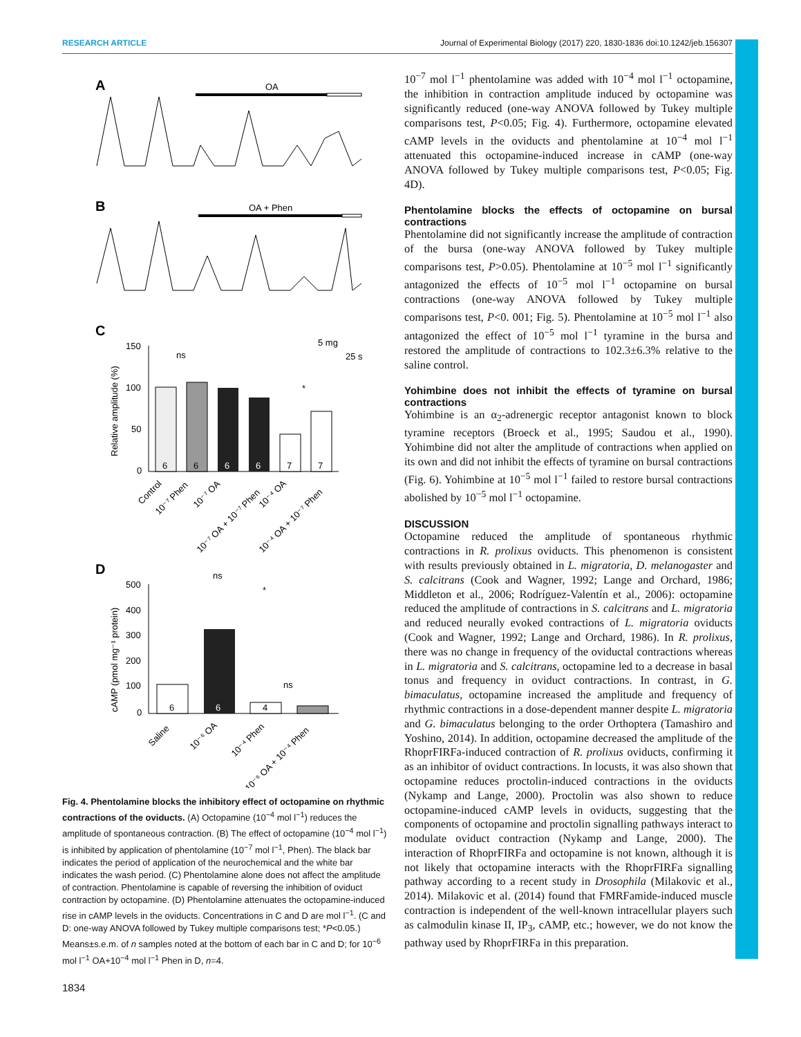RESEARCH ARTICLE Journal of Experimental Biology (2017) 220, 1830-1836 doi:10.1242/jeb.156307
A
OA
B
OA + Phen
C
5 mg
25 s
150
100
50
0
Relative amplitude (%)
6
6
6
6
7
7
ns
*
Control
10⁻⁷ Phen
10⁻⁷ OA
10⁻⁷ OA + 10⁻⁷ Phen
10⁻⁴ OA
10⁻⁴ OA + 10⁻⁷ Phen
D
500
400
300
200
100
0
cAMP (pmol mg⁻¹ protein)
6
6
4
ns
*
ns
Saline
10⁻⁶ OA
10⁻⁴ Phen
10⁻⁶ OA + 10⁻⁴ Phen
Fig. 4. Phentolamine blocks the inhibitory effect of octopamine on rhythmic contractions of the oviducts. (A) Octopamine (10<sup>−4</sup> mol l<sup>−1</sup>) reduces the amplitude of spontaneous contraction. (B) The effect of octopamine (10<sup>−4</sup> mol l<sup>−1</sup>) is inhibited by application of phentolamine (10<sup>−7</sup> mol l<sup>−1</sup>, Phen). The black bar indicates the period of application of the neurochemical and the white bar indicates the wash period. (C) Phentolamine alone does not affect the amplitude of contraction. Phentolamine is capable of reversing the inhibition of oviduct contraction by octopamine. (D) Phentolamine attenuates the octopamine-induced rise in cAMP levels in the oviducts. Concentrations in C and D are mol l<sup>−1</sup>. (C and D: one-way ANOVA followed by Tukey multiple comparisons test; *P<0.05.) Means±s.e.m. of n samples noted at the bottom of each bar in C and D; for 10<sup>−6</sup> mol l<sup>−1</sup> OA+10<sup>−4</sup> mol l<sup>−1</sup> Phen in D, n=4.
10<sup>−7</sup> mol l<sup>−1</sup> phentolamine was added with 10<sup>−4</sup> mol l<sup>−1</sup> octopamine, the inhibition in contraction amplitude induced by octopamine was significantly reduced (one-way ANOVA followed by Tukey multiple comparisons test, P<0.05; Fig. 4). Furthermore, octopamine elevated cAMP levels in the oviducts and phentolamine at 10<sup>−4</sup> mol l<sup>−1</sup> attenuated this octopamine-induced increase in cAMP (one-way ANOVA followed by Tukey multiple comparisons test, P<0.05; Fig. 4D).
Phentolamine blocks the effects of octopamine on bursal contractions
Phentolamine did not significantly increase the amplitude of contraction of the bursa (one-way ANOVA followed by Tukey multiple comparisons test, P>0.05). Phentolamine at 10<sup>−5</sup> mol l<sup>−1</sup> significantly antagonized the effects of 10<sup>−5</sup> mol l<sup>−1</sup> octopamine on bursal contractions (one-way ANOVA followed by Tukey multiple comparisons test, P<0. 001; Fig. 5). Phentolamine at 10<sup>−5</sup> mol l<sup>−1</sup> also antagonized the effect of 10<sup>−5</sup> mol l<sup>−1</sup> tyramine in the bursa and restored the amplitude of contractions to 102.3±6.3% relative to the saline control.
Yohimbine does not inhibit the effects of tyramine on bursal contractions
Yohimbine is an α<sub>2</sub>-adrenergic receptor antagonist known to block tyramine receptors (Broeck et al., 1995; Saudou et al., 1990). Yohimbine did not alter the amplitude of contractions when applied on its own and did not inhibit the effects of tyramine on bursal contractions (Fig. 6). Yohimbine at 10<sup>−5</sup> mol l<sup>−1</sup> failed to restore bursal contractions abolished by 10<sup>−5</sup> mol l<sup>−1</sup> octopamine.
DISCUSSION
Octopamine reduced the amplitude of spontaneous rhythmic contractions in R. prolixus oviducts. This phenomenon is consistent with results previously obtained in L. migratoria, D. melanogaster and S. calcitrans (Cook and Wagner, 1992; Lange and Orchard, 1986; Middleton et al., 2006; Rodríguez-Valentín et al., 2006): octopamine reduced the amplitude of contractions in S. calcitrans and L. migratoria and reduced neurally evoked contractions of L. migratoria oviducts (Cook and Wagner, 1992; Lange and Orchard, 1986). In R. prolixus, there was no change in frequency of the oviductal contractions whereas in L. migratoria and S. calcitrans, octopamine led to a decrease in basal tonus and frequency in oviduct contractions. In contrast, in G. bimaculatus, octopamine increased the amplitude and frequency of rhythmic contractions in a dose-dependent manner despite L. migratoria and G. bimaculatus belonging to the order Orthoptera (Tamashiro and Yoshino, 2014). In addition, octopamine decreased the amplitude of the RhoprFIRFa-induced contraction of R. prolixus oviducts, confirming it as an inhibitor of oviduct contractions. In locusts, it was also shown that octopamine reduces proctolin-induced contractions in the oviducts (Nykamp and Lange, 2000). Proctolin was also shown to reduce octopamine-induced cAMP levels in oviducts, suggesting that the components of octopamine and proctolin signalling pathways interact to modulate oviduct contraction (Nykamp and Lange, 2000). The interaction of RhoprFIRFa and octopamine is not known, although it is not likely that octopamine interacts with the RhoprFIRFa signalling pathway according to a recent study in Drosophila (Milakovic et al., 2014). Milakovic et al. (2014) found that FMRFamide-induced muscle contraction is independent of the well-known intracellular players such as calmodulin kinase II, IP<sub>3</sub>, cAMP, etc.; however, we do not know the pathway used by RhoprFIRFa in this preparation.
1834